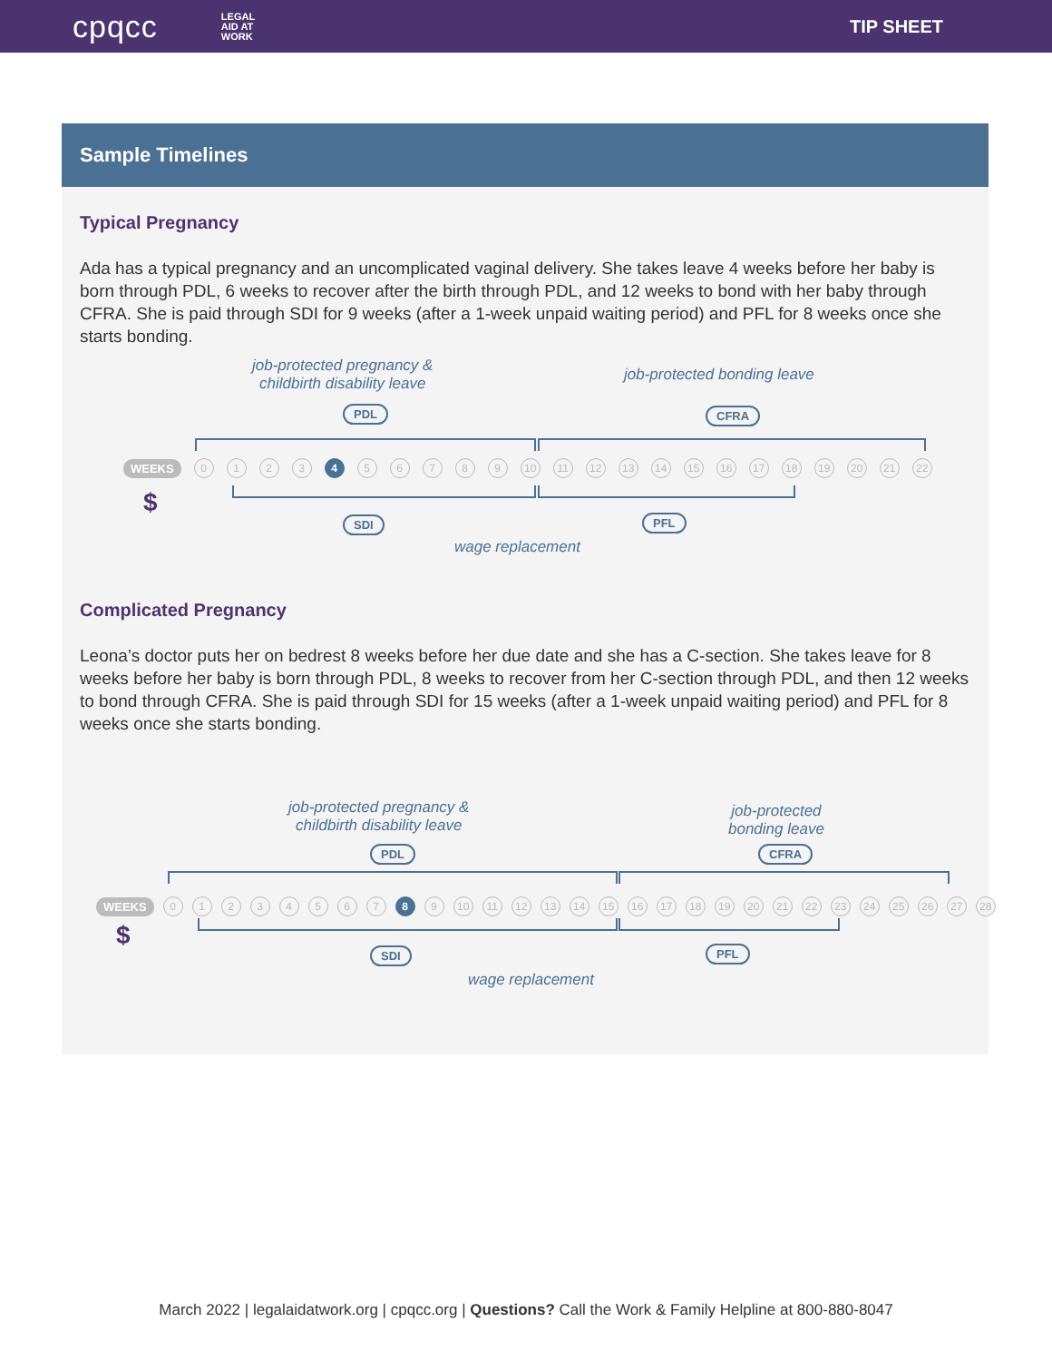cpqcc LEGAL
AID AT
WORK
TIP SHEET
Sample Timelines
Typical Pregnancy
Ada has a typical pregnancy and an uncomplicated vaginal delivery. She takes leave 4 weeks before her baby is born through PDL, 6 weeks to recover after the birth through PDL, and 12 weeks to bond with her baby through CFRA. She is paid through SDI for 9 weeks (after a 1-week unpaid waiting period) and PFL for 8 weeks once she starts bonding.
job-protected pregnancy &
childbirth disability leave
job-protected bonding leave
PDL CFRA
WEEKS 0123 4 56789 10 11 12 13 14 15 16 17 18 19 20 21 22
$
SDI PFL
wage replacement
Complicated Pregnancy
Leona’s doctor puts her on bedrest 8 weeks before her due date and she has a C-section. She takes leave for 8 weeks before her baby is born through PDL, 8 weeks to recover from her C-section through PDL, and then 12 weeks to bond through CFRA. She is paid through SDI for 15 weeks (after a 1-week unpaid waiting period) and PFL for 8 weeks once she starts bonding.
job-protected pregnancy &
childbirth disability leave
job-protected
bonding leave
PDL CFRA
WEEKS 01234567 8 9 10 11 12 13 14 15 16 17 18 19 20 21 22 23 24 25 26 27 28
$
SDI PFL
wage replacement
March 2022 | legalaidatwork.org | cpqcc.org | Questions? Call the Work & Family Helpline at 800-880-8047